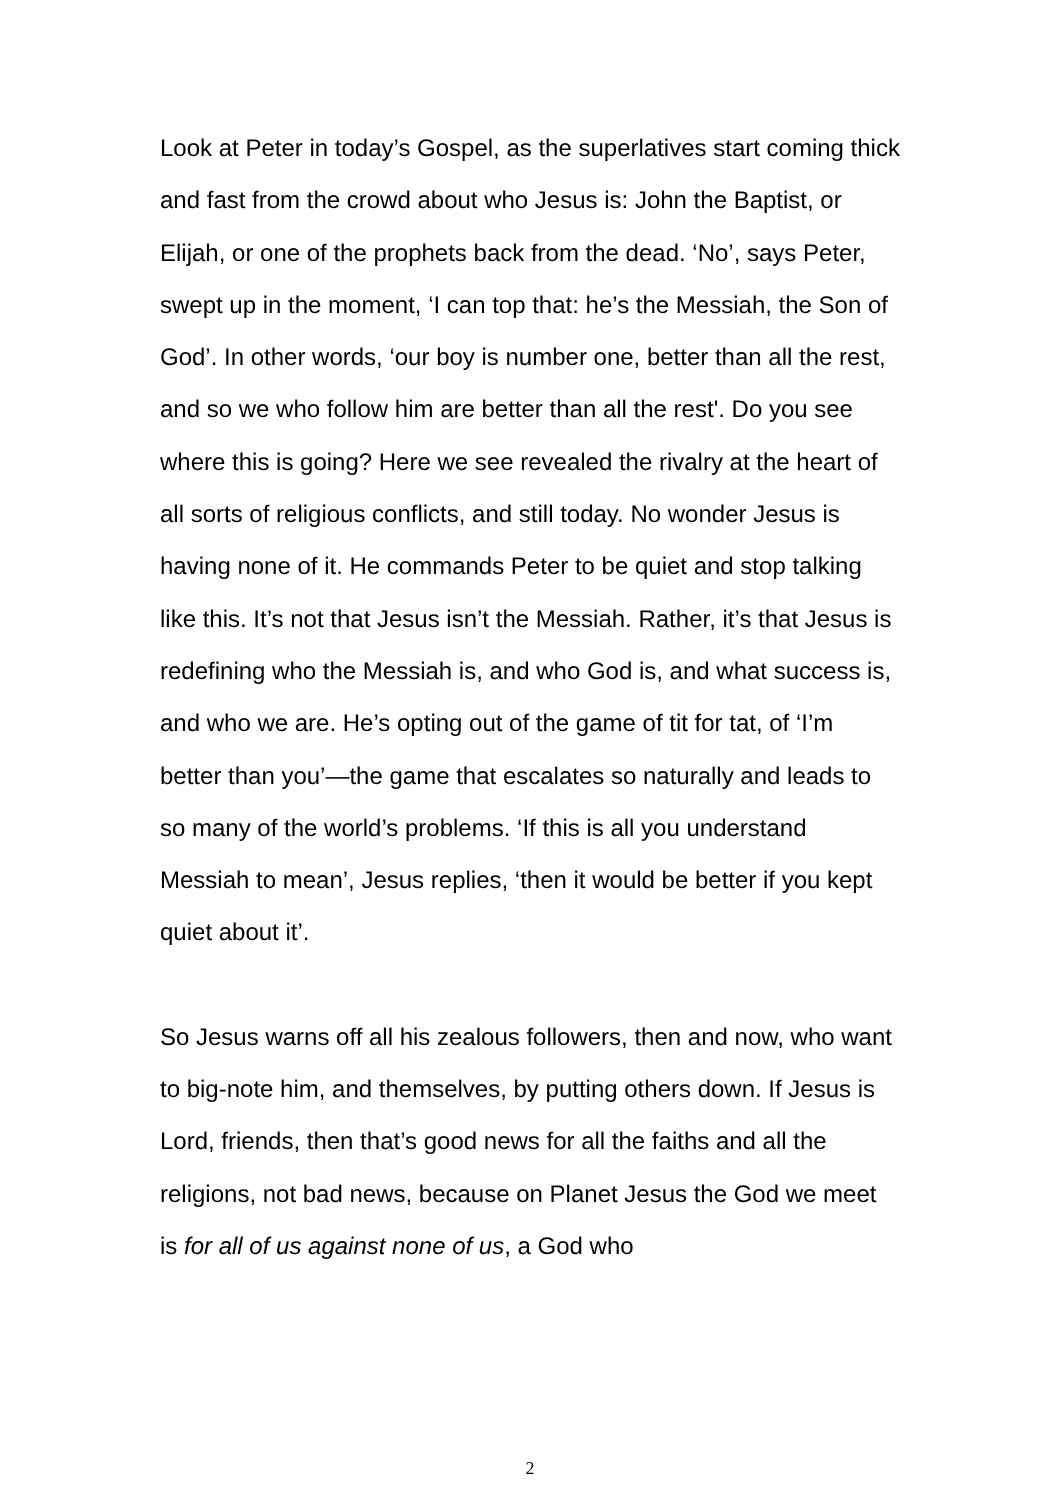Look at Peter in today’s Gospel, as the superlatives start coming thick and fast from the crowd about who Jesus is: John the Baptist, or Elijah, or one of the prophets back from the dead. ‘No’, says Peter, swept up in the moment, ‘I can top that: he’s the Messiah, the Son of God’. In other words, ‘our boy is number one, better than all the rest, and so we who follow him are better than all the rest'. Do you see where this is going? Here we see revealed the rivalry at the heart of all sorts of religious conflicts, and still today. No wonder Jesus is having none of it. He commands Peter to be quiet and stop talking like this. It’s not that Jesus isn’t the Messiah. Rather, it’s that Jesus is redefining who the Messiah is, and who God is, and what success is, and who we are. He’s opting out of the game of tit for tat, of ‘I’m better than you’—the game that escalates so naturally and leads to so many of the world’s problems. ‘If this is all you understand Messiah to mean’, Jesus replies, ‘then it would be better if you kept quiet about it’.
So Jesus warns off all his zealous followers, then and now, who want to big-note him, and themselves, by putting others down. If Jesus is Lord, friends, then that’s good news for all the faiths and all the religions, not bad news, because on Planet Jesus the God we meet is for all of us against none of us, a God who
2